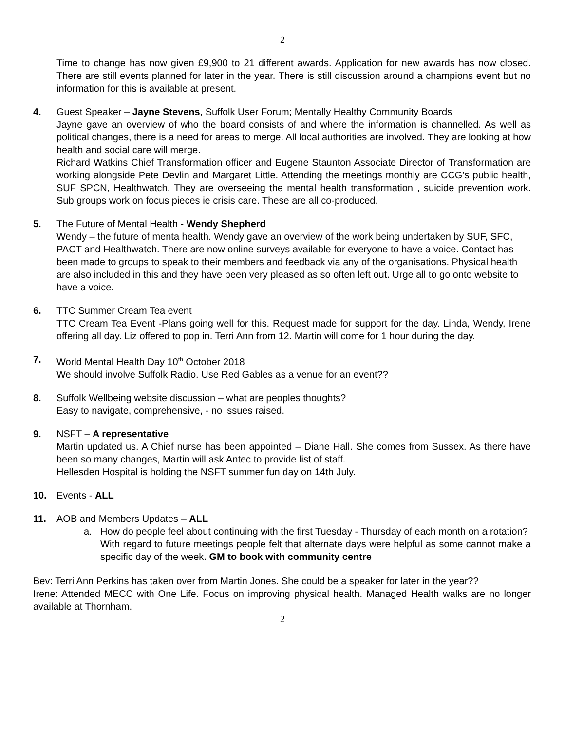2
Time to change has now given £9,900 to 21 different awards. Application for new awards has now closed. There are still events planned for later in the year. There is still discussion around a champions event but no information for this is available at present.
4. Guest Speaker – Jayne Stevens, Suffolk User Forum; Mentally Healthy Community Boards
Jayne gave an overview of who the board consists of and where the information is channelled. As well as political changes, there is a need for areas to merge. All local authorities are involved. They are looking at how health and social care will merge.
Richard Watkins Chief Transformation officer and Eugene Staunton Associate Director of Transformation are working alongside Pete Devlin and Margaret Little. Attending the meetings monthly are CCG’s public health, SUF SPCN, Healthwatch. They are overseeing the mental health transformation , suicide prevention work. Sub groups work on focus pieces ie crisis care. These are all co-produced.
5. The Future of Mental Health - Wendy Shepherd
Wendy – the future of menta health. Wendy gave an overview of the work being undertaken by SUF, SFC, PACT and Healthwatch. There are now online surveys available for everyone to have a voice. Contact has been made to groups to speak to their members and feedback via any of the organisations. Physical health are also included in this and they have been very pleased as so often left out. Urge all to go onto website to have a voice.
6. TTC Summer Cream Tea event
TTC Cream Tea Event -Plans going well for this. Request made for support for the day. Linda, Wendy, Irene offering all day. Liz offered to pop in. Terri Ann from 12. Martin will come for 1 hour during the day.
7. World Mental Health Day 10<sup>th</sup> October 2018
We should involve Suffolk Radio. Use Red Gables as a venue for an event??
8. Suffolk Wellbeing website discussion – what are peoples thoughts?
Easy to navigate, comprehensive, - no issues raised.
9. NSFT – A representative
Martin updated us. A Chief nurse has been appointed – Diane Hall. She comes from Sussex. As there have been so many changes, Martin will ask Antec to provide list of staff.
Hellesden Hospital is holding the NSFT summer fun day on 14th July.
10. Events - ALL
11. AOB and Members Updates – ALL
a. How do people feel about continuing with the first Tuesday - Thursday of each month on a rotation?
With regard to future meetings people felt that alternate days were helpful as some cannot make a specific day of the week. GM to book with community centre
Bev: Terri Ann Perkins has taken over from Martin Jones. She could be a speaker for later in the year??
Irene: Attended MECC with One Life. Focus on improving physical health. Managed Health walks are no longer available at Thornham.
2